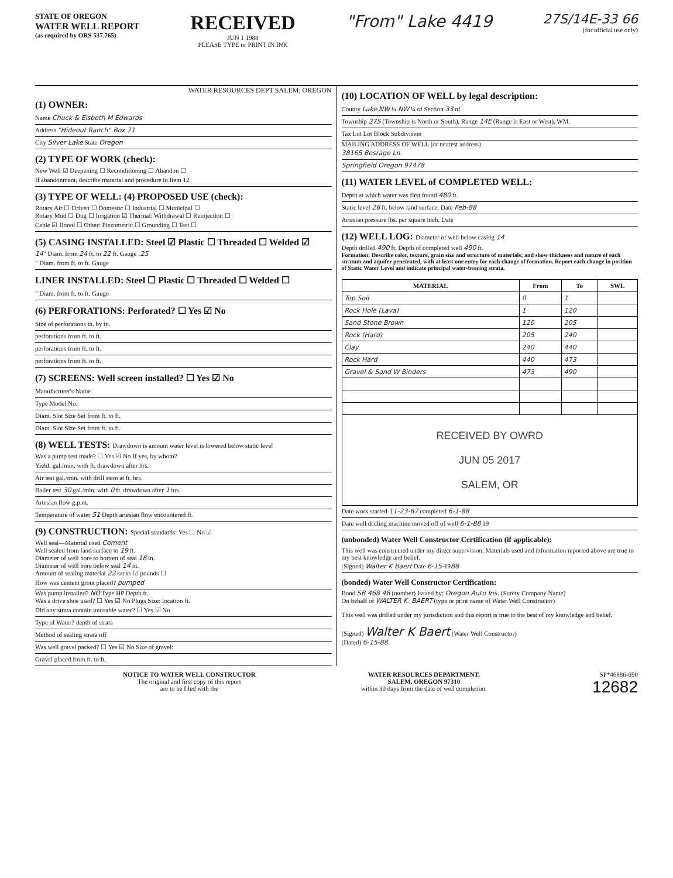STATE OF OREGON
WATER WELL REPORT
(as required by ORS 537.765)
RECEIVED
JUN 1 1988
PLEASE TYPE or PRINT IN INK
"From" Lake 4419
27S/14E-33 66
(for official use only)
WATER RESOURCES DEPT SALEM, OREGON
(1) OWNER:
Name Chuck & Elsbeth M Edwards
Address "Hideout Ranch" Box 71
City Silver Lake State Oregon
(2) TYPE OF WORK (check):
New Well ☑ Deepening ☐ Reconditioning ☐ Abandon ☐
If abandonment, describe material and procedure in Item 12.
(3) TYPE OF WELL: (4) PROPOSED USE (check):
Rotary Air ☐ Driven ☐ Domestic ☐ Industrial ☐ Municipal ☐
Rotary Mud ☐ Dug ☐ Irrigation ☑ Thermal: Withdrawal ☐ Reinjection ☐
Cable ☑ Bored ☐ Other: Piezometric ☐ Grounding ☐ Test ☐
(5) CASING INSTALLED: Steel ☑ Plastic ☐ Threaded ☐ Welded ☑
14" Diam. from 24 ft. to 22 ft. Gauge .25
" Diam. from ft. to ft. Gauge
LINER INSTALLED: Steel ☐ Plastic ☐ Threaded ☐ Welded ☐
" Diam. from ft. to ft. Gauge
(6) PERFORATIONS: Perforated? ☐ Yes ☑ No
Size of perforations in. by in.
perforations from ft. to ft.
perforations from ft. to ft.
perforations from ft. to ft.
(7) SCREENS: Well screen installed? ☐ Yes ☑ No
Manufacturer's Name
Type Model No.
Diam. Slot Size Set from ft. to ft.
Diam. Slot Size Set from ft. to ft.
(8) WELL TESTS: Drawdown is amount water level is lowered below static level
Was a pump test made? ☐ Yes ☑ No If yes, by whom?
Yield: gal./min. with ft. drawdown after hrs.
Air test gal./min. with drill stem at ft. hrs.
Bailer test 30 gal./min. with 0 ft. drawdown after 1 hrs.
Artesian flow g.p.m.
Temperature of water 51 Depth artesian flow encountered ft.
(9) CONSTRUCTION: Special standards: Yes ☐ No ☑
Well seal—Material used Cement
Well sealed from land surface to 19 ft.
Diameter of well bore to bottom of seal 18 in.
Diameter of well bore below seal 14 in.
Amount of sealing material 22 sacks ☑ pounds ☐
How was cement grout placed? pumped
Was pump installed? NO Type HP Depth ft.
Was a drive shoe used? ☐ Yes ☑ No Plugs Size: location ft.
Did any strata contain unusable water? ☐ Yes ☑ No
Type of Water? depth of strata
Method of sealing strata off
Was well gravel packed? ☐ Yes ☑ No Size of gravel:
Gravel placed from ft. to ft.
(10) LOCATION OF WELL by legal description:
County Lake NW ¼ NW ¼ of Section 33 of
Township 27S (Township is North or South), Range 14E (Range is East or West), WM.
Tax Lot Lot Block Subdivision
MAILING ADDRESS OF WELL (or nearest address)
38165 Bosrage Ln.
Springfield Oregon 97478
(11) WATER LEVEL of COMPLETED WELL:
Depth at which water was first found 480 ft.
Static level 28 ft. below land surface. Date Feb-88
Artesian pressure lbs. per square inch. Date
(12) WELL LOG: Diameter of well below casing 14
Depth drilled 490 ft. Depth of completed well 490 ft.
Formation: Describe color, texture, grain size and structure of materials; and show thickness and nature of each stratum and aquifer penetrated, with at least one entry for each change of formation. Report each change in position of Static Water Level and indicate principal water-bearing strata.
| MATERIAL | From | To | SWL |
| --- | --- | --- | --- |
| Top Soil | 0 | 1 | |
| Rock Hole (Lava) | 1 | 120 | |
| Sand Stone Brown | 120 | 205 | |
| Rock (Hard) | 205 | 240 | |
| Clay | 240 | 440 | |
| Rock Hard | 440 | 473 | |
| Gravel & Sand W Binders | 473 | 490 | |
| RECEIVED BY OWRD JUN 05 2017 SALEM, OR | | | |
Date work started 11-23-87 completed 6-1-88
Date well drilling machine moved off of well 6-1-88 19
(unbonded) Water Well Constructor Certification (if applicable):
This well was constructed under my direct supervision. Materials used and information reported above are true to my best knowledge and belief.
[Signed] Walter K Baert Date 6-15-1988
(bonded) Water Well Constructor Certification:
Bond SB 468 48 (number) Issued by: Oregon Auto Ins. (Surety Company Name)
On behalf of WALTER K. BAERT (type or print name of Water Well Constructor)
This well was drilled under my jurisdiction and this report is true to the best of my knowledge and belief.
(Signed) Walter K Baert (Water Well Constructor)
(Dated) 6-15-88
NOTICE TO WATER WELL CONSTRUCTOR
The original and first copy of this report
are to be filed with the
WATER RESOURCES DEPARTMENT,
SALEM, OREGON 97310
within 30 days from the date of well completion.
SP*46886-690
12682